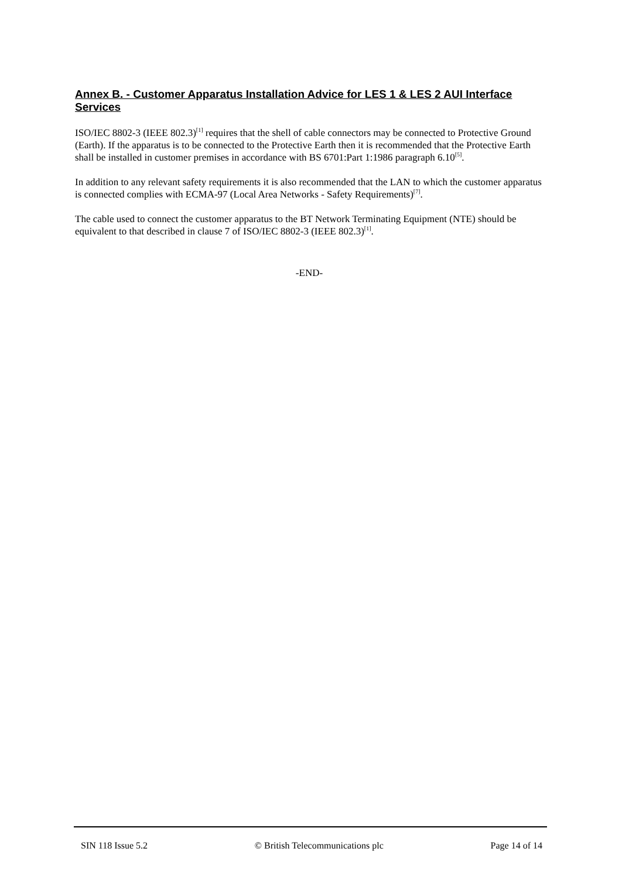Annex B. - Customer Apparatus Installation Advice for LES 1 & LES 2 AUI Interface Services
ISO/IEC 8802-3 (IEEE 802.3)<sup>[1]</sup> requires that the shell of cable connectors may be connected to Protective Ground (Earth). If the apparatus is to be connected to the Protective Earth then it is recommended that the Protective Earth shall be installed in customer premises in accordance with BS 6701:Part 1:1986 paragraph 6.10<sup>[5]</sup>.
In addition to any relevant safety requirements it is also recommended that the LAN to which the customer apparatus is connected complies with ECMA-97 (Local Area Networks - Safety Requirements)<sup>[7]</sup>.
The cable used to connect the customer apparatus to the BT Network Terminating Equipment (NTE) should be equivalent to that described in clause 7 of ISO/IEC 8802-3 (IEEE 802.3)<sup>[1]</sup>.
-END-
SIN 118 Issue 5.2 © British Telecommunications plc Page 14 of 14